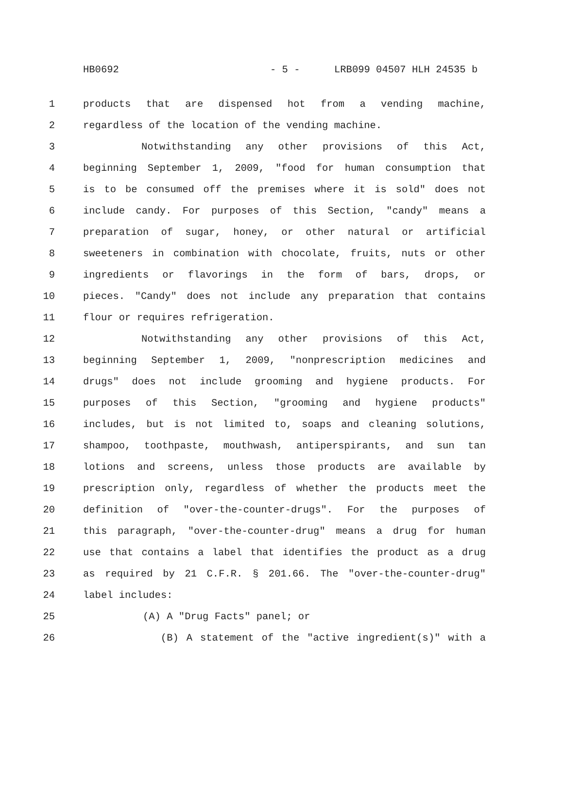HB0692 - 5 - LRB099 04507 HLH 24535 b
1 products that are dispensed hot from a vending machine,
2 regardless of the location of the vending machine.
3 Notwithstanding any other provisions of this Act,
4 beginning September 1, 2009, "food for human consumption that
5 is to be consumed off the premises where it is sold" does not
6 include candy. For purposes of this Section, "candy" means a
7 preparation of sugar, honey, or other natural or artificial
8 sweeteners in combination with chocolate, fruits, nuts or other
9 ingredients or flavorings in the form of bars, drops, or
10 pieces. "Candy" does not include any preparation that contains
11 flour or requires refrigeration.
12 Notwithstanding any other provisions of this Act,
13 beginning September 1, 2009, "nonprescription medicines and
14 drugs" does not include grooming and hygiene products. For
15 purposes of this Section, "grooming and hygiene products"
16 includes, but is not limited to, soaps and cleaning solutions,
17 shampoo, toothpaste, mouthwash, antiperspirants, and sun tan
18 lotions and screens, unless those products are available by
19 prescription only, regardless of whether the products meet the
20 definition of "over-the-counter-drugs". For the purposes of
21 this paragraph, "over-the-counter-drug" means a drug for human
22 use that contains a label that identifies the product as a drug
23 as required by 21 C.F.R. § 201.66. The "over-the-counter-drug"
24 label includes:
25 (A) A "Drug Facts" panel; or
26 (B) A statement of the "active ingredient(s)" with a